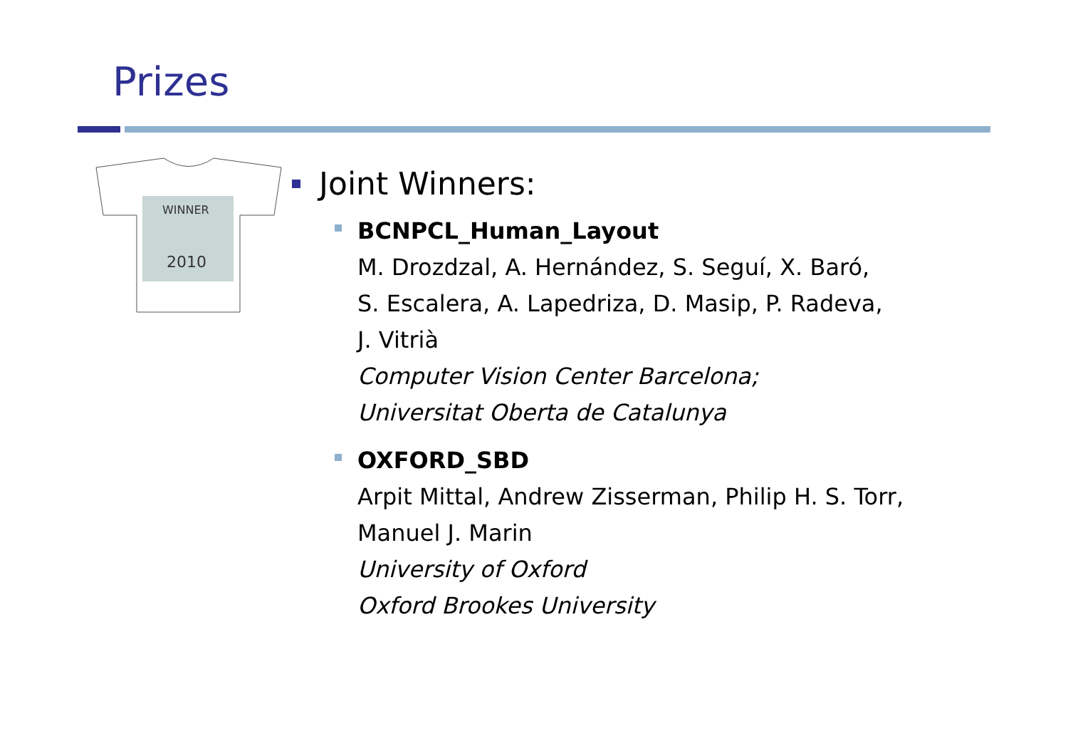Prizes
WINNER
2010
Joint Winners:
BCNPCL_Human_Layout
M. Drozdzal, A. Hernández, S. Seguí, X. Baró,
S. Escalera, A. Lapedriza, D. Masip, P. Radeva,
J. Vitrià
Computer Vision Center Barcelona;
Universitat Oberta de Catalunya
OXFORD_SBD
Arpit Mittal, Andrew Zisserman, Philip H. S. Torr,
Manuel J. Marin
University of Oxford
Oxford Brookes University